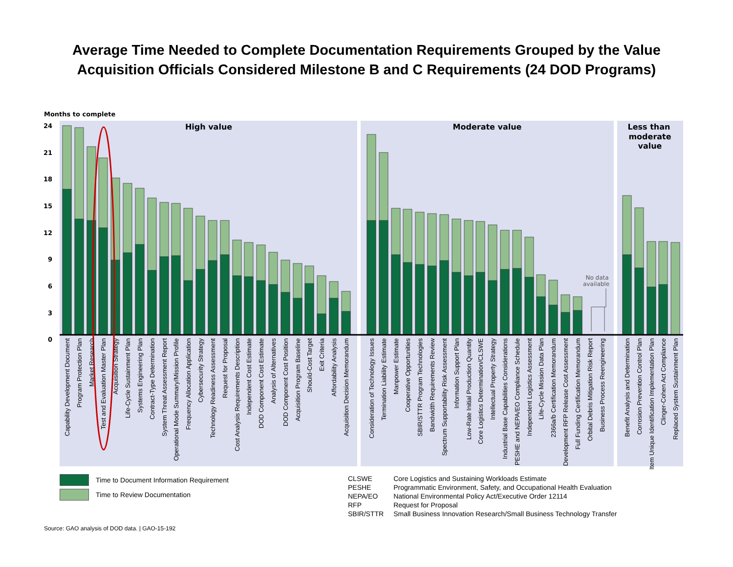Average Time Needed to Complete Documentation Requirements Grouped by the Value
Acquisition Officials Considered Milestone B and C Requirements (24 DOD Programs)
Months to complete
High value
Moderate value
Less than
moderate
value
24
21
18
15
12
9
6
3
0
No data
available
Capability Development Document
Program Protection Plan
Market Research
Test and Evaluation Master Plan
Acquisition Strategy
Life-Cycle Sustainment Plan
Systems Engineering Plan
Contract-Type Determination
System Threat Assessment Report
Operational Mode Summary/Mission Profile
Frequency Allocation Application
Cybersecurity Strategy
Technology Readiness Assessment
Request for Proposal
Cost Analysis Requirements Description
Independent Cost Estimate
DOD Component Cost Estimate
Analysis of Alternatives
DOD Component Cost Position
Acquisition Program Baseline
Should-Cost Target
Exit Criteria
Affordability Analysis
Acquisition Decision Memorandum
Consideration of Technology Issues
Termination Liability Estimate
Manpower Estimate
Cooperative Opportunities
SBIR/STTR Program Technologies
Bandwidth Requirements Review
Spectrum Supportability Risk Assessment
Information Support Plan
Low-Rate Initial Production Quantity
Core Logistics Determination/CLSWE
Intellectual Property Strategy
Industrial Base Capabilities Considerations
PESHE and NEPA/EO Compliance Schedule
Independent Logistics Assessment
Life-Cycle Mission Data Plan
2366a/b Certification Memorandum
Development RFP Release Cost Assessment
Full Funding Certification Memorandum
Orbital Debris Mitigation Risk Report
Business Process Reengineering
Benefit Analysis and Determination
Corrosion Prevention Control Plan
Item Unique Identification Implementation Plan
Clinger-Cohen Act Compliance
Replaced System Sustainment Plan
Time to Document Information Requirement
Time to Review Documentation
| CLSWE | Core Logistics and Sustaining Workloads Estimate |
| PESHE | Programmatic Environment, Safety, and Occupational Health Evaluation |
| NEPA/EO | National Environmental Policy Act/Executive Order 12114 |
| RFP | Request for Proposal |
| SBIR/STTR | Small Business Innovation Research/Small Business Technology Transfer |
Source: GAO analysis of DOD data. | GAO-15-192